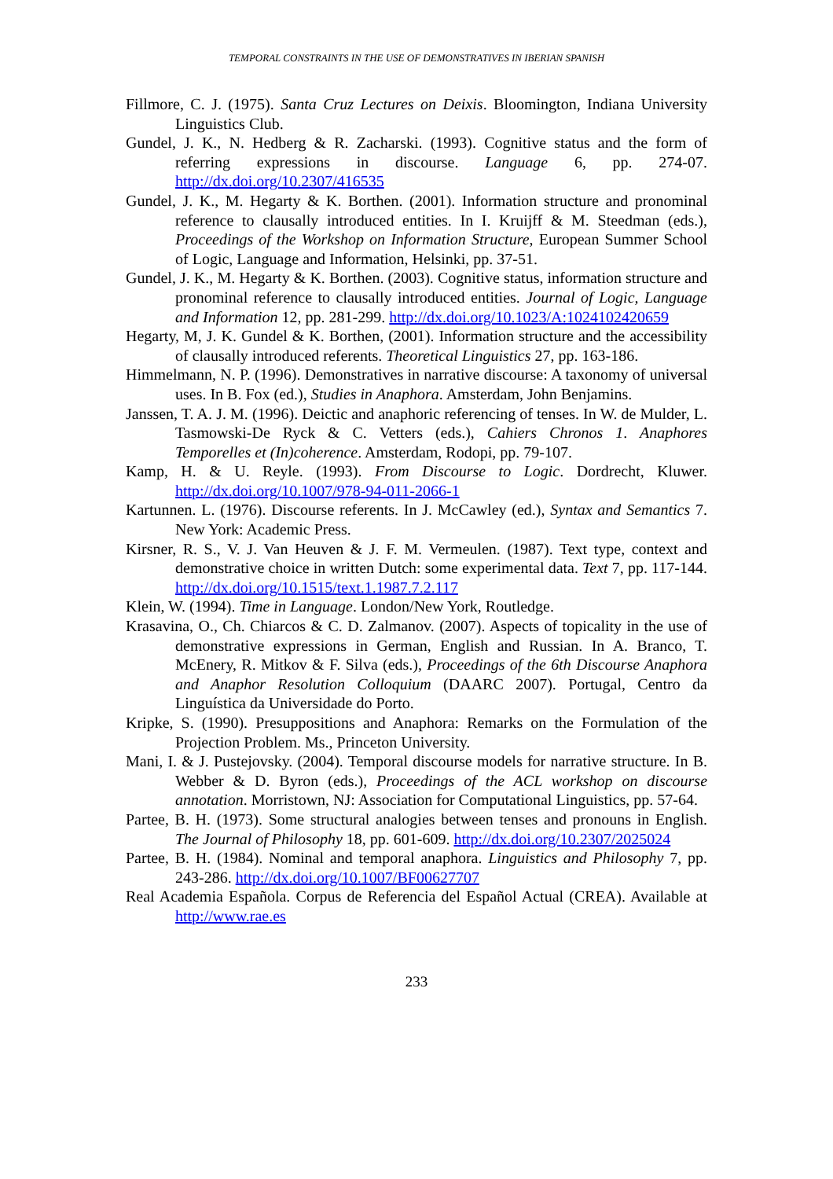TEMPORAL CONSTRAINTS IN THE USE OF DEMONSTRATIVES IN IBERIAN SPANISH
Fillmore, C. J. (1975). Santa Cruz Lectures on Deixis. Bloomington, Indiana University Linguistics Club.
Gundel, J. K., N. Hedberg & R. Zacharski. (1993). Cognitive status and the form of referring expressions in discourse. Language 6, pp. 274-07. http://dx.doi.org/10.2307/416535
Gundel, J. K., M. Hegarty & K. Borthen. (2001). Information structure and pronominal reference to clausally introduced entities. In I. Kruijff & M. Steedman (eds.), Proceedings of the Workshop on Information Structure, European Summer School of Logic, Language and Information, Helsinki, pp. 37-51.
Gundel, J. K., M. Hegarty & K. Borthen. (2003). Cognitive status, information structure and pronominal reference to clausally introduced entities. Journal of Logic, Language and Information 12, pp. 281-299. http://dx.doi.org/10.1023/A:1024102420659
Hegarty, M, J. K. Gundel & K. Borthen, (2001). Information structure and the accessibility of clausally introduced referents. Theoretical Linguistics 27, pp. 163-186.
Himmelmann, N. P. (1996). Demonstratives in narrative discourse: A taxonomy of universal uses. In B. Fox (ed.), Studies in Anaphora. Amsterdam, John Benjamins.
Janssen, T. A. J. M. (1996). Deictic and anaphoric referencing of tenses. In W. de Mulder, L. Tasmowski-De Ryck & C. Vetters (eds.), Cahiers Chronos 1. Anaphores Temporelles et (In)coherence. Amsterdam, Rodopi, pp. 79-107.
Kamp, H. & U. Reyle. (1993). From Discourse to Logic. Dordrecht, Kluwer. http://dx.doi.org/10.1007/978-94-011-2066-1
Kartunnen. L. (1976). Discourse referents. In J. McCawley (ed.), Syntax and Semantics 7. New York: Academic Press.
Kirsner, R. S., V. J. Van Heuven & J. F. M. Vermeulen. (1987). Text type, context and demonstrative choice in written Dutch: some experimental data. Text 7, pp. 117-144. http://dx.doi.org/10.1515/text.1.1987.7.2.117
Klein, W. (1994). Time in Language. London/New York, Routledge.
Krasavina, O., Ch. Chiarcos & C. D. Zalmanov. (2007). Aspects of topicality in the use of demonstrative expressions in German, English and Russian. In A. Branco, T. McEnery, R. Mitkov & F. Silva (eds.), Proceedings of the 6th Discourse Anaphora and Anaphor Resolution Colloquium (DAARC 2007). Portugal, Centro da Linguística da Universidade do Porto.
Kripke, S. (1990). Presuppositions and Anaphora: Remarks on the Formulation of the Projection Problem. Ms., Princeton University.
Mani, I. & J. Pustejovsky. (2004). Temporal discourse models for narrative structure. In B. Webber & D. Byron (eds.), Proceedings of the ACL workshop on discourse annotation. Morristown, NJ: Association for Computational Linguistics, pp. 57-64.
Partee, B. H. (1973). Some structural analogies between tenses and pronouns in English. The Journal of Philosophy 18, pp. 601-609. http://dx.doi.org/10.2307/2025024
Partee, B. H. (1984). Nominal and temporal anaphora. Linguistics and Philosophy 7, pp. 243-286. http://dx.doi.org/10.1007/BF00627707
Real Academia Española. Corpus de Referencia del Español Actual (CREA). Available at http://www.rae.es
233